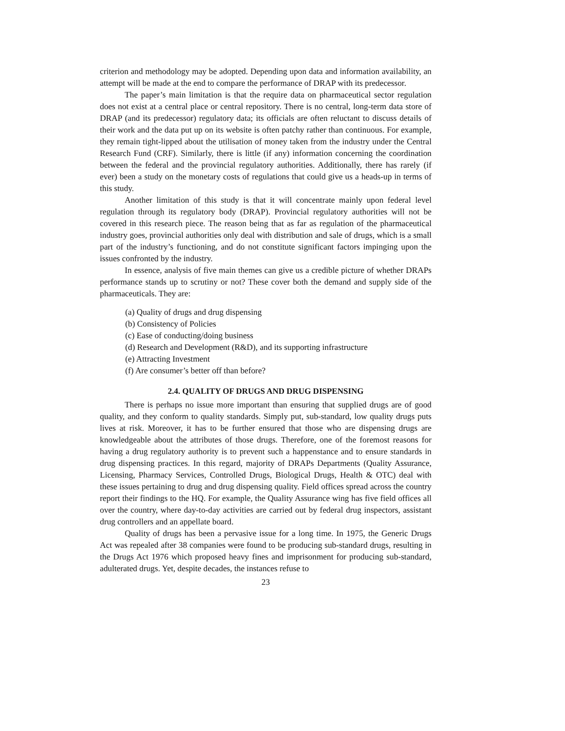criterion and methodology may be adopted. Depending upon data and information availability, an attempt will be made at the end to compare the performance of DRAP with its predecessor.
The paper’s main limitation is that the require data on pharmaceutical sector regulation does not exist at a central place or central repository. There is no central, long-term data store of DRAP (and its predecessor) regulatory data; its officials are often reluctant to discuss details of their work and the data put up on its website is often patchy rather than continuous. For example, they remain tight-lipped about the utilisation of money taken from the industry under the Central Research Fund (CRF). Similarly, there is little (if any) information concerning the coordination between the federal and the provincial regulatory authorities. Additionally, there has rarely (if ever) been a study on the monetary costs of regulations that could give us a heads-up in terms of this study.
Another limitation of this study is that it will concentrate mainly upon federal level regulation through its regulatory body (DRAP). Provincial regulatory authorities will not be covered in this research piece. The reason being that as far as regulation of the pharmaceutical industry goes, provincial authorities only deal with distribution and sale of drugs, which is a small part of the industry’s functioning, and do not constitute significant factors impinging upon the issues confronted by the industry.
In essence, analysis of five main themes can give us a credible picture of whether DRAPs performance stands up to scrutiny or not? These cover both the demand and supply side of the pharmaceuticals. They are:
(a) Quality of drugs and drug dispensing
(b) Consistency of Policies
(c) Ease of conducting/doing business
(d) Research and Development (R&D), and its supporting infrastructure
(e) Attracting Investment
(f) Are consumer’s better off than before?
2.4. QUALITY OF DRUGS AND DRUG DISPENSING
There is perhaps no issue more important than ensuring that supplied drugs are of good quality, and they conform to quality standards. Simply put, sub-standard, low quality drugs puts lives at risk. Moreover, it has to be further ensured that those who are dispensing drugs are knowledgeable about the attributes of those drugs. Therefore, one of the foremost reasons for having a drug regulatory authority is to prevent such a happenstance and to ensure standards in drug dispensing practices. In this regard, majority of DRAPs Departments (Quality Assurance, Licensing, Pharmacy Services, Controlled Drugs, Biological Drugs, Health & OTC) deal with these issues pertaining to drug and drug dispensing quality. Field offices spread across the country report their findings to the HQ. For example, the Quality Assurance wing has five field offices all over the country, where day-to-day activities are carried out by federal drug inspectors, assistant drug controllers and an appellate board.
Quality of drugs has been a pervasive issue for a long time. In 1975, the Generic Drugs Act was repealed after 38 companies were found to be producing sub-standard drugs, resulting in the Drugs Act 1976 which proposed heavy fines and imprisonment for producing sub-standard, adulterated drugs. Yet, despite decades, the instances refuse to
23